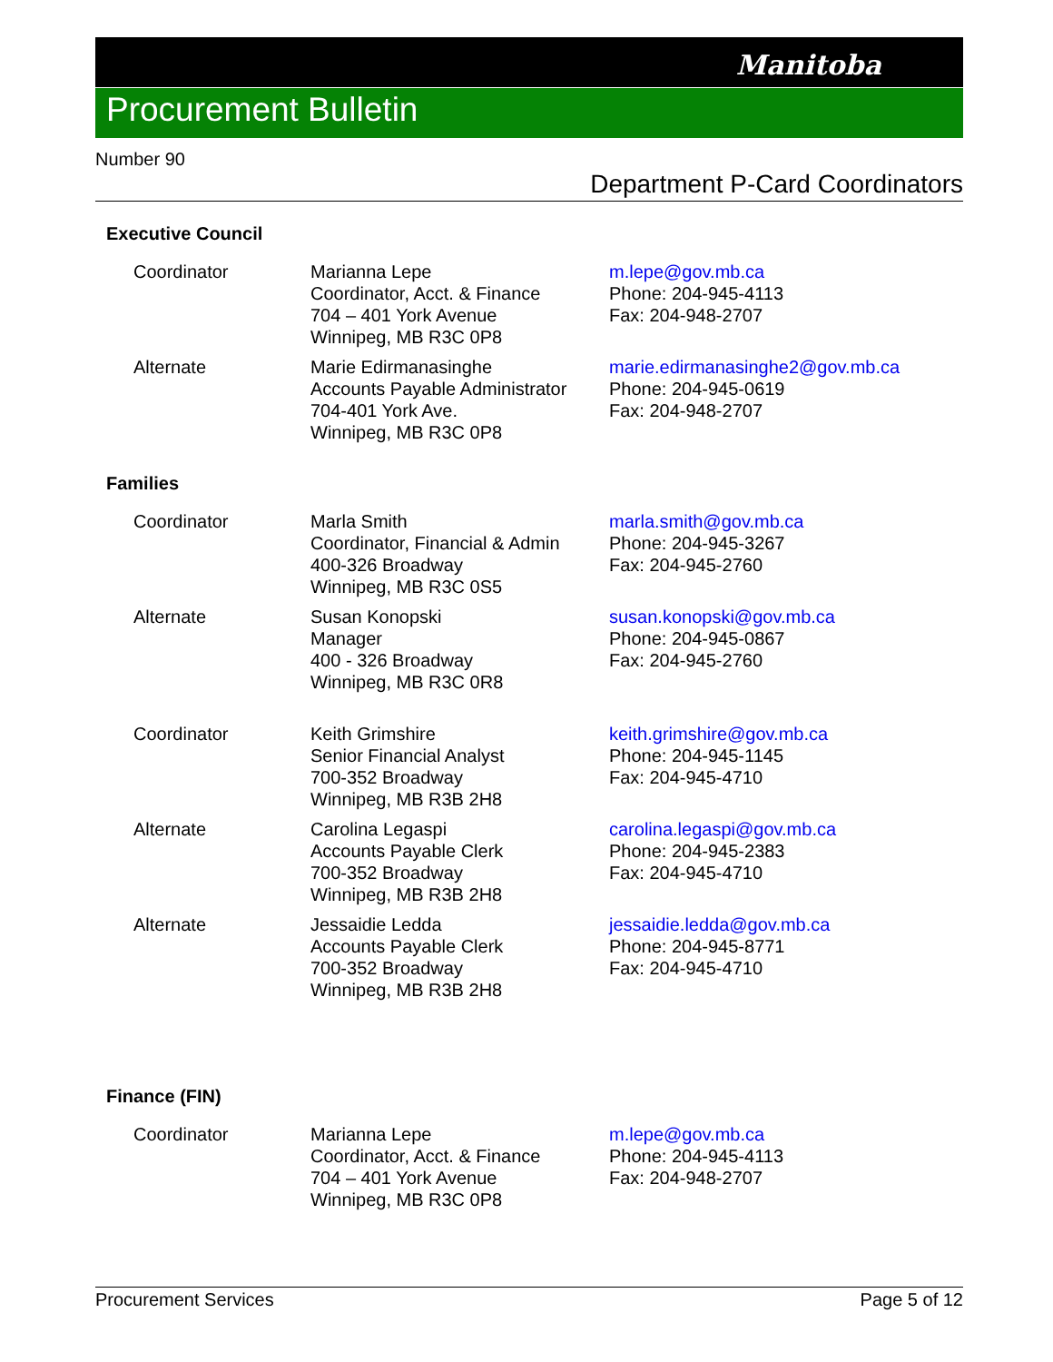Manitoba
Procurement Bulletin
Number 90
Department P-Card Coordinators
Executive Council
| Coordinator | Marianna Lepe Coordinator, Acct. & Finance 704 – 401 York Avenue Winnipeg, MB R3C 0P8 | m.lepe@gov.mb.ca Phone: 204-945-4113 Fax: 204-948-2707 |
| Alternate | Marie Edirmanasinghe Accounts Payable Administrator 704-401 York Ave. Winnipeg, MB R3C 0P8 | marie.edirmanasinghe2@gov.mb.ca Phone: 204-945-0619 Fax: 204-948-2707 |
Families
| Coordinator | Marla Smith Coordinator, Financial & Admin 400-326 Broadway Winnipeg, MB R3C 0S5 | marla.smith@gov.mb.ca Phone: 204-945-3267 Fax: 204-945-2760 |
| Alternate | Susan Konopski Manager 400 - 326 Broadway Winnipeg, MB R3C 0R8 | susan.konopski@gov.mb.ca Phone: 204-945-0867 Fax: 204-945-2760 |
| Coordinator | Keith Grimshire Senior Financial Analyst 700-352 Broadway Winnipeg, MB R3B 2H8 | keith.grimshire@gov.mb.ca Phone: 204-945-1145 Fax: 204-945-4710 |
| Alternate | Carolina Legaspi Accounts Payable Clerk 700-352 Broadway Winnipeg, MB R3B 2H8 | carolina.legaspi@gov.mb.ca Phone: 204-945-2383 Fax: 204-945-4710 |
| Alternate | Jessaidie Ledda Accounts Payable Clerk 700-352 Broadway Winnipeg, MB R3B 2H8 | jessaidie.ledda@gov.mb.ca Phone: 204-945-8771 Fax: 204-945-4710 |
Finance (FIN)
| Coordinator | Marianna Lepe Coordinator, Acct. & Finance 704 – 401 York Avenue Winnipeg, MB R3C 0P8 | m.lepe@gov.mb.ca Phone: 204-945-4113 Fax: 204-948-2707 |
Procurement Services Page 5 of 12